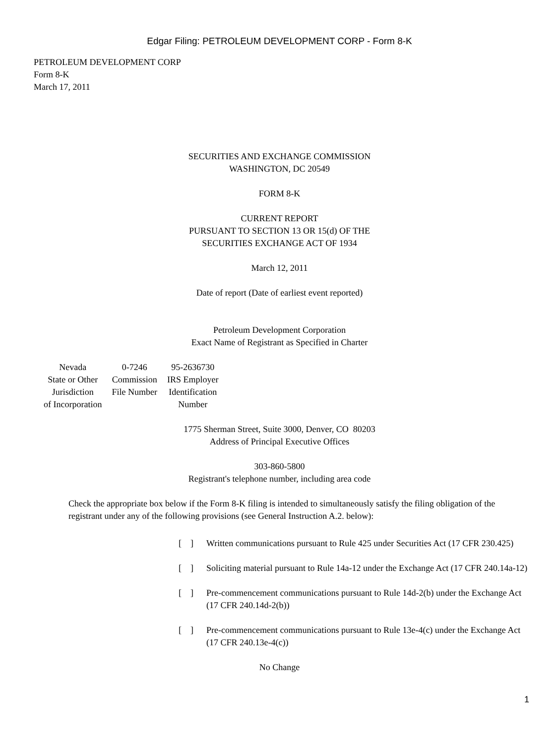Edgar Filing: PETROLEUM DEVELOPMENT CORP - Form 8-K
PETROLEUM DEVELOPMENT CORP
Form 8-K
March 17, 2011
SECURITIES AND EXCHANGE COMMISSION
WASHINGTON, DC 20549
FORM 8-K
CURRENT REPORT
PURSUANT TO SECTION 13 OR 15(d) OF THE
SECURITIES EXCHANGE ACT OF 1934
March 12, 2011
Date of report (Date of earliest event reported)
Petroleum Development Corporation
Exact Name of Registrant as Specified in Charter
| Nevada State or Other Jurisdiction of Incorporation | 0-7246 Commission File Number | 95-2636730 IRS Employer Identification Number |
1775 Sherman Street, Suite 3000, Denver, CO 80203
Address of Principal Executive Offices
303-860-5800
Registrant's telephone number, including area code
Check the appropriate box below if the Form 8-K filing is intended to simultaneously satisfy the filing obligation of the registrant under any of the following provisions (see General Instruction A.2. below):
[ ] Written communications pursuant to Rule 425 under Securities Act (17 CFR 230.425)
[ ] Soliciting material pursuant to Rule 14a-12 under the Exchange Act (17 CFR 240.14a-12)
[ ] Pre-commencement communications pursuant to Rule 14d-2(b) under the Exchange Act (17 CFR 240.14d-2(b))
[ ] Pre-commencement communications pursuant to Rule 13e-4(c) under the Exchange Act (17 CFR 240.13e-4(c))
No Change
1